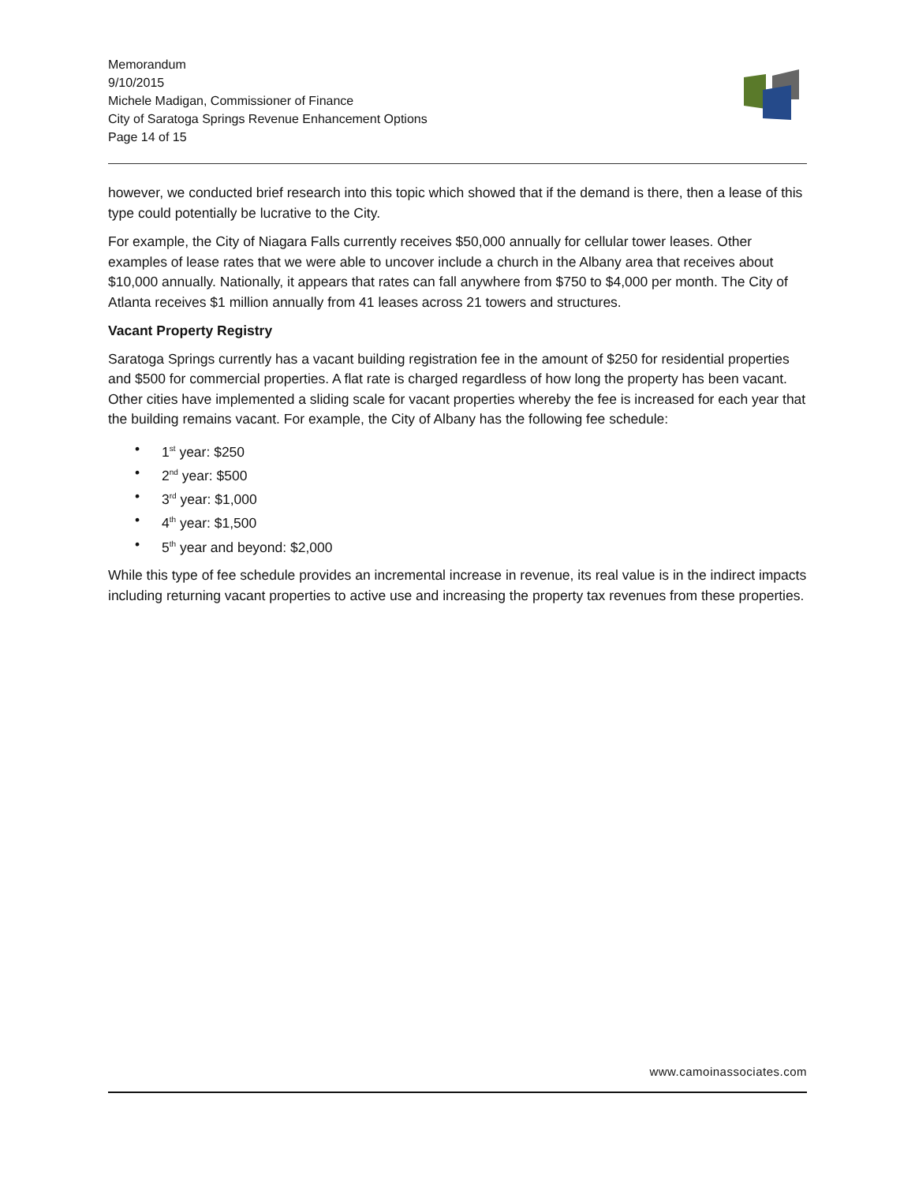Memorandum
9/10/2015
Michele Madigan, Commissioner of Finance
City of Saratoga Springs Revenue Enhancement Options
Page 14 of 15
however, we conducted brief research into this topic which showed that if the demand is there, then a lease of this type could potentially be lucrative to the City.
For example, the City of Niagara Falls currently receives $50,000 annually for cellular tower leases. Other examples of lease rates that we were able to uncover include a church in the Albany area that receives about $10,000 annually. Nationally, it appears that rates can fall anywhere from $750 to $4,000 per month. The City of Atlanta receives $1 million annually from 41 leases across 21 towers and structures.
Vacant Property Registry
Saratoga Springs currently has a vacant building registration fee in the amount of $250 for residential properties and $500 for commercial properties. A flat rate is charged regardless of how long the property has been vacant. Other cities have implemented a sliding scale for vacant properties whereby the fee is increased for each year that the building remains vacant. For example, the City of Albany has the following fee schedule:
• 1<sup>st</sup> year: $250
• 2<sup>nd</sup> year: $500
• 3<sup>rd</sup> year: $1,000
• 4<sup>th</sup> year: $1,500
• 5<sup>th</sup> year and beyond: $2,000
While this type of fee schedule provides an incremental increase in revenue, its real value is in the indirect impacts including returning vacant properties to active use and increasing the property tax revenues from these properties.
www.camoinassociates.com